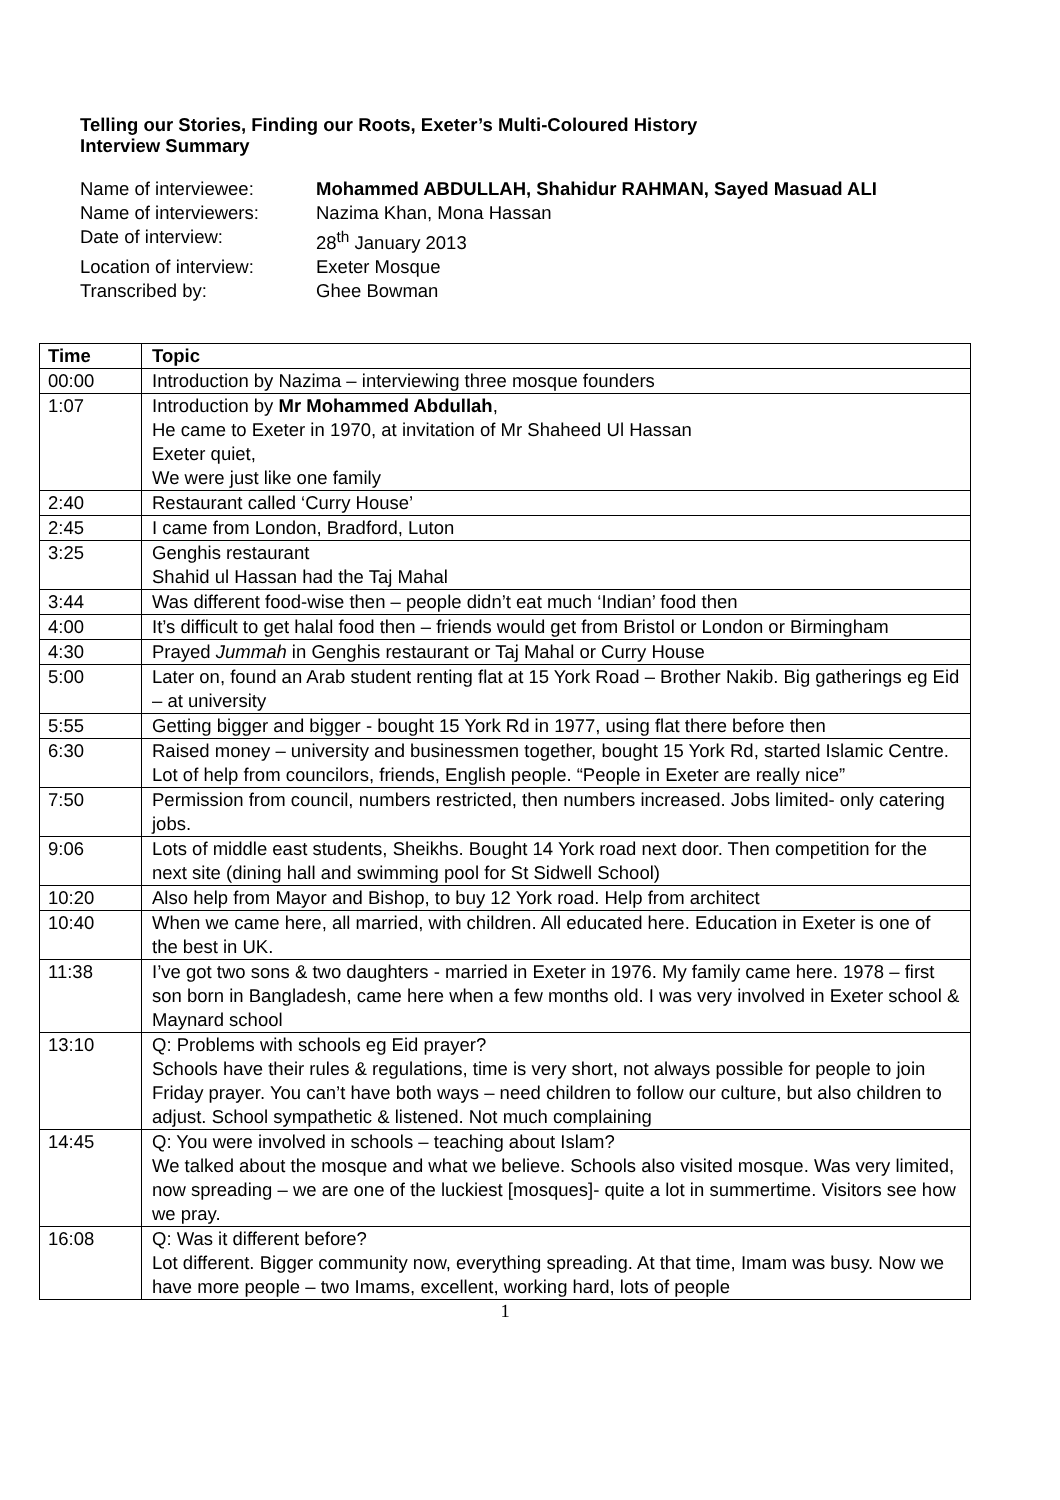Telling our Stories, Finding our Roots, Exeter’s Multi-Coloured History
Interview Summary
| Name of interviewee: | Mohammed ABDULLAH, Shahidur RAHMAN, Sayed Masuad ALI |
| Name of interviewers: | Nazima Khan, Mona Hassan |
| Date of interview: | 28<sup>th</sup> January 2013 |
| Location of interview: | Exeter Mosque |
| Transcribed by: | Ghee Bowman |
| Time | Topic |
| --- | --- |
| 00:00 | Introduction by Nazima – interviewing three mosque founders |
| 1:07 | Introduction by Mr Mohammed Abdullah , He came to Exeter in 1970, at invitation of Mr Shaheed Ul Hassan Exeter quiet, We were just like one family |
| 2:40 | Restaurant called ‘Curry House’ |
| 2:45 | I came from London, Bradford, Luton |
| 3:25 | Genghis restaurant Shahid ul Hassan had the Taj Mahal |
| 3:44 | Was different food-wise then – people didn’t eat much ‘Indian’ food then |
| 4:00 | It’s difficult to get halal food then – friends would get from Bristol or London or Birmingham |
| 4:30 | Prayed Jummah in Genghis restaurant or Taj Mahal or Curry House |
| 5:00 | Later on, found an Arab student renting flat at 15 York Road – Brother Nakib. Big gatherings eg Eid – at university |
| 5:55 | Getting bigger and bigger - bought 15 York Rd in 1977, using flat there before then |
| 6:30 | Raised money – university and businessmen together, bought 15 York Rd, started Islamic Centre. Lot of help from councilors, friends, English people. “People in Exeter are really nice” |
| 7:50 | Permission from council, numbers restricted, then numbers increased. Jobs limited- only catering jobs. |
| 9:06 | Lots of middle east students, Sheikhs. Bought 14 York road next door. Then competition for the next site (dining hall and swimming pool for St Sidwell School) |
| 10:20 | Also help from Mayor and Bishop, to buy 12 York road. Help from architect |
| 10:40 | When we came here, all married, with children. All educated here. Education in Exeter is one of the best in UK. |
| 11:38 | I’ve got two sons & two daughters - married in Exeter in 1976. My family came here. 1978 – first son born in Bangladesh, came here when a few months old. I was very involved in Exeter school & Maynard school |
| 13:10 | Q: Problems with schools eg Eid prayer? Schools have their rules & regulations, time is very short, not always possible for people to join Friday prayer. You can’t have both ways – need children to follow our culture, but also children to adjust. School sympathetic & listened. Not much complaining |
| 14:45 | Q: You were involved in schools – teaching about Islam? We talked about the mosque and what we believe. Schools also visited mosque. Was very limited, now spreading – we are one of the luckiest [mosques]- quite a lot in summertime. Visitors see how we pray. |
| 16:08 | Q: Was it different before? Lot different. Bigger community now, everything spreading. At that time, Imam was busy. Now we have more people – two Imams, excellent, working hard, lots of people |
1